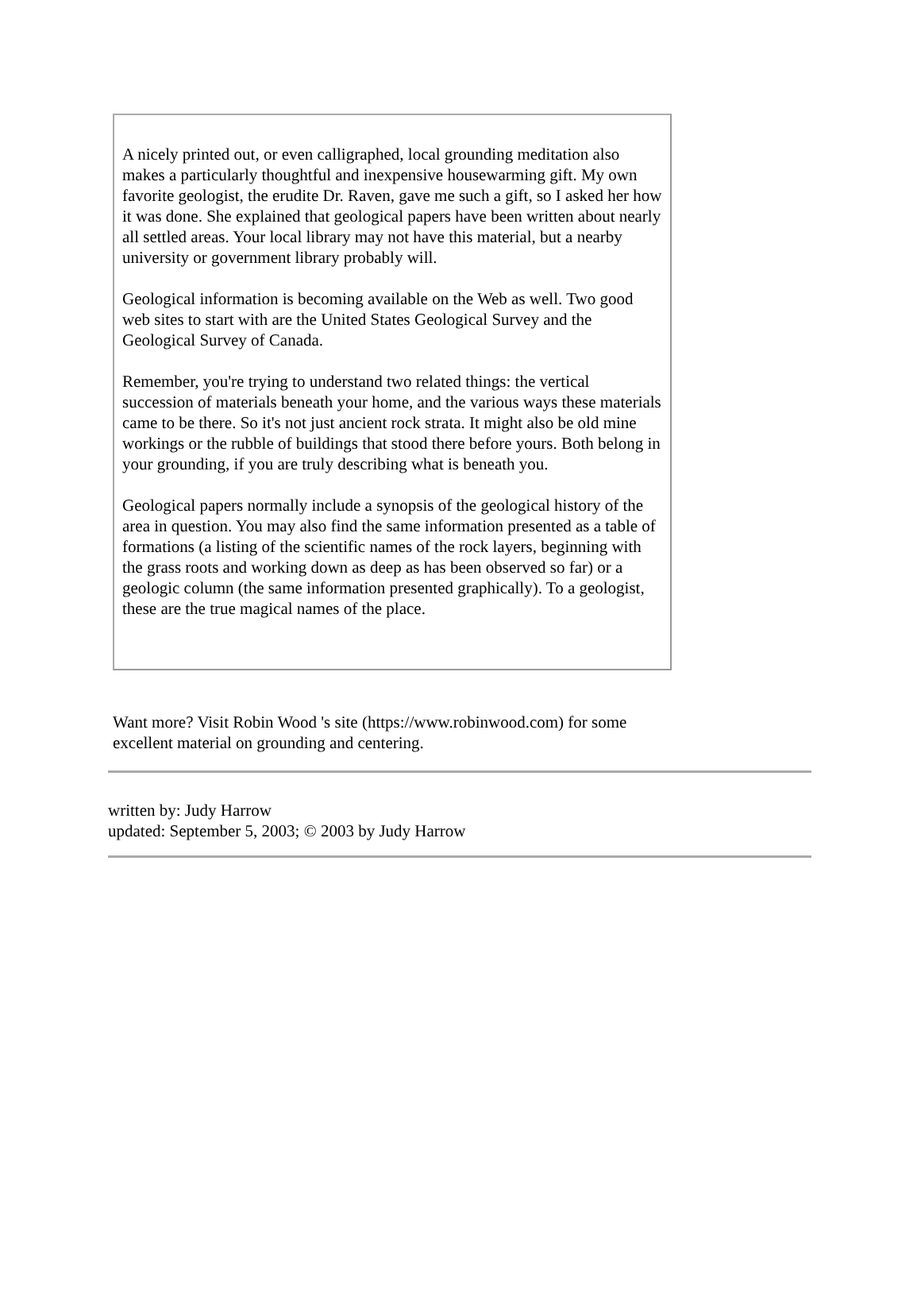A nicely printed out, or even calligraphed, local grounding meditation also makes a particularly thoughtful and inexpensive housewarming gift. My own favorite geologist, the erudite Dr. Raven, gave me such a gift, so I asked her how it was done. She explained that geological papers have been written about nearly all settled areas. Your local library may not have this material, but a nearby university or government library probably will.
Geological information is becoming available on the Web as well. Two good web sites to start with are the United States Geological Survey and the Geological Survey of Canada.
Remember, you're trying to understand two related things: the vertical succession of materials beneath your home, and the various ways these materials came to be there. So it's not just ancient rock strata. It might also be old mine workings or the rubble of buildings that stood there before yours. Both belong in your grounding, if you are truly describing what is beneath you.
Geological papers normally include a synopsis of the geological history of the area in question. You may also find the same information presented as a table of formations (a listing of the scientific names of the rock layers, beginning with the grass roots and working down as deep as has been observed so far) or a geologic column (the same information presented graphically). To a geologist, these are the true magical names of the place.
Want more? Visit Robin Wood 's site (https://www.robinwood.com) for some excellent material on grounding and centering.
written by: Judy Harrow
updated: September 5, 2003; © 2003 by Judy Harrow